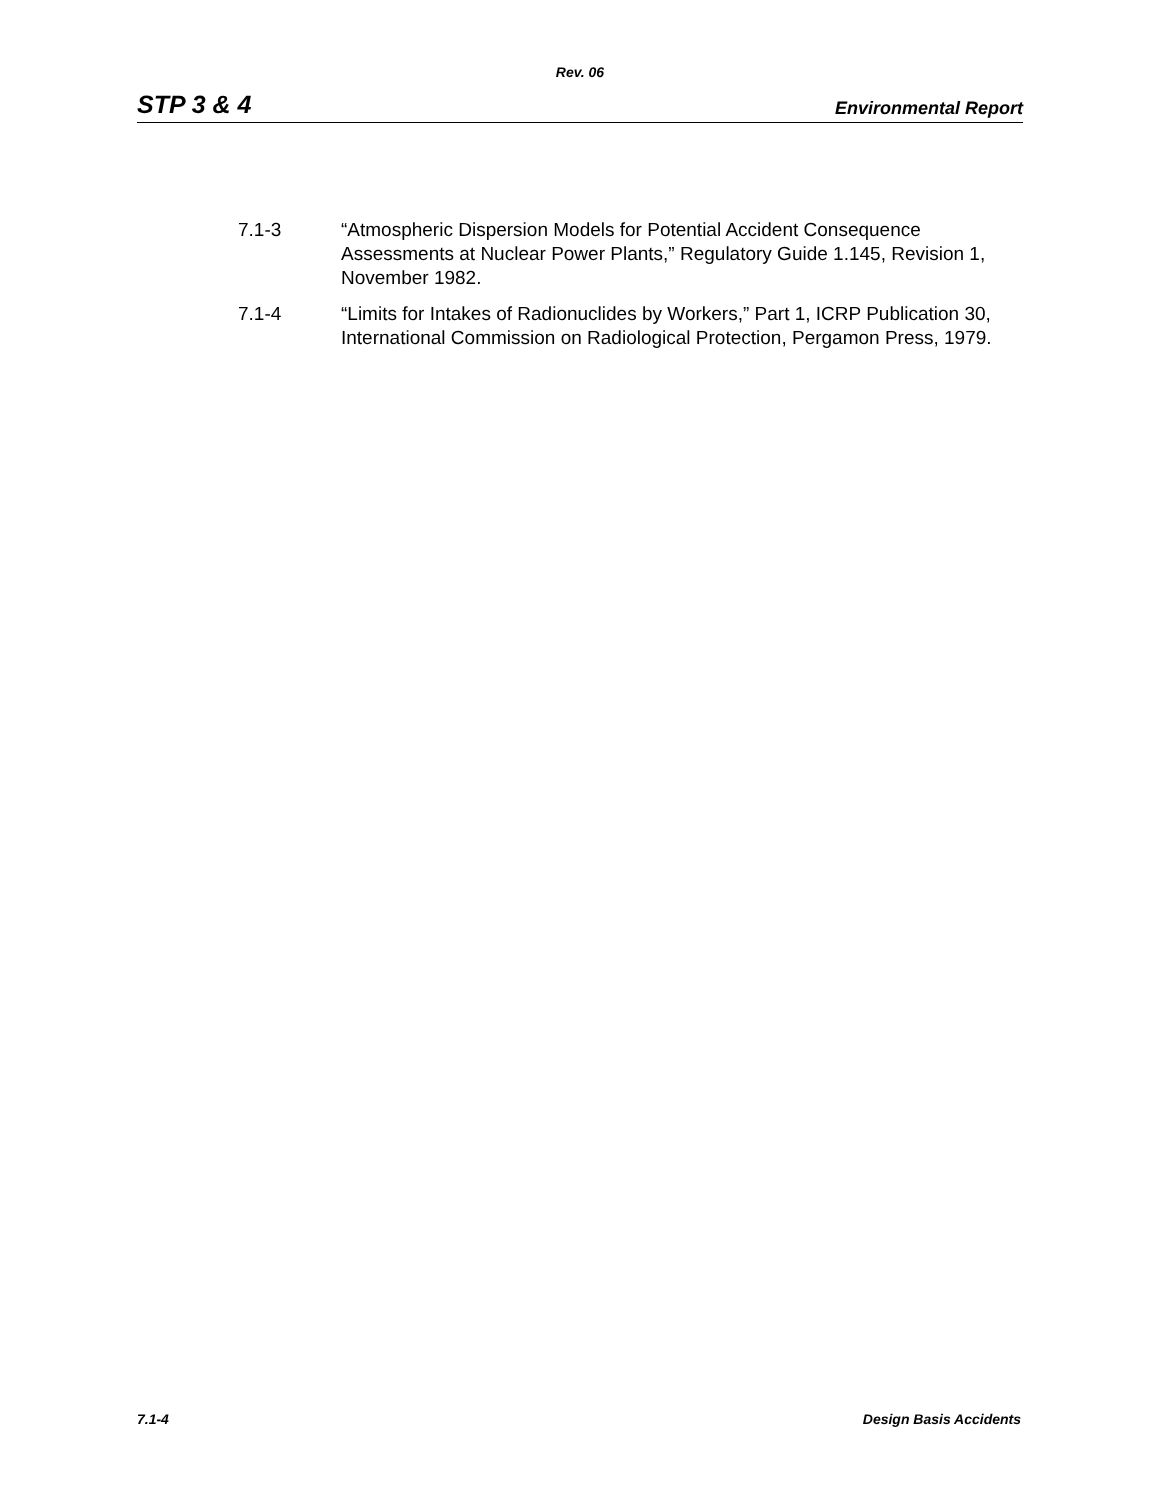Rev. 06
STP 3 & 4 Environmental Report
7.1-3 “Atmospheric Dispersion Models for Potential Accident Consequence Assessments at Nuclear Power Plants,” Regulatory Guide 1.145, Revision 1, November 1982.
7.1-4 “Limits for Intakes of Radionuclides by Workers,” Part 1, ICRP Publication 30, International Commission on Radiological Protection, Pergamon Press, 1979.
7.1-4 Design Basis Accidents